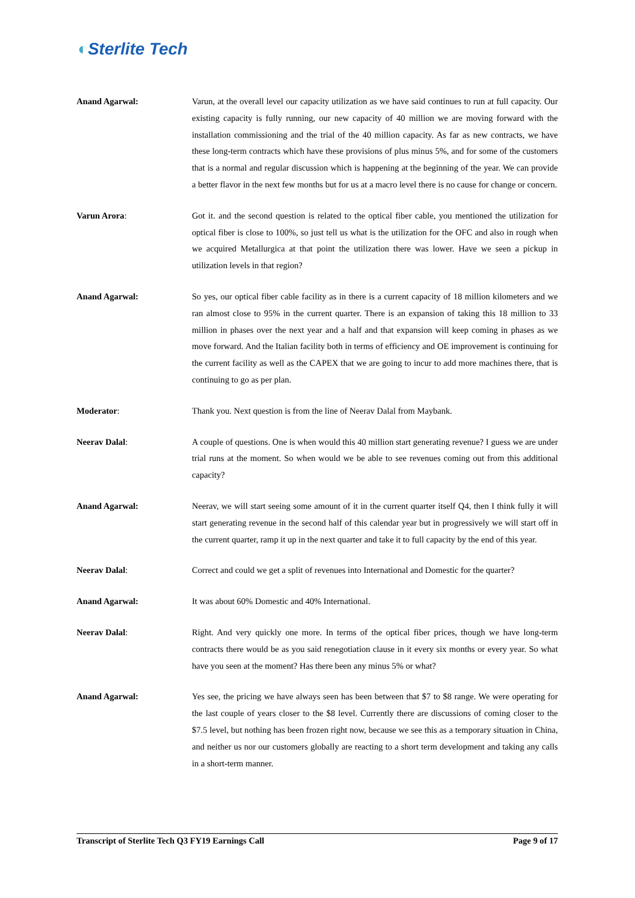◐Sterlite Tech
Anand Agarwal: Varun, at the overall level our capacity utilization as we have said continues to run at full capacity. Our existing capacity is fully running, our new capacity of 40 million we are moving forward with the installation commissioning and the trial of the 40 million capacity. As far as new contracts, we have these long-term contracts which have these provisions of plus minus 5%, and for some of the customers that is a normal and regular discussion which is happening at the beginning of the year. We can provide a better flavor in the next few months but for us at a macro level there is no cause for change or concern.
Varun Arora: Got it. and the second question is related to the optical fiber cable, you mentioned the utilization for optical fiber is close to 100%, so just tell us what is the utilization for the OFC and also in rough when we acquired Metallurgica at that point the utilization there was lower. Have we seen a pickup in utilization levels in that region?
Anand Agarwal: So yes, our optical fiber cable facility as in there is a current capacity of 18 million kilometers and we ran almost close to 95% in the current quarter. There is an expansion of taking this 18 million to 33 million in phases over the next year and a half and that expansion will keep coming in phases as we move forward. And the Italian facility both in terms of efficiency and OE improvement is continuing for the current facility as well as the CAPEX that we are going to incur to add more machines there, that is continuing to go as per plan.
Moderator: Thank you. Next question is from the line of Neerav Dalal from Maybank.
Neerav Dalal: A couple of questions. One is when would this 40 million start generating revenue? I guess we are under trial runs at the moment. So when would we be able to see revenues coming out from this additional capacity?
Anand Agarwal: Neerav, we will start seeing some amount of it in the current quarter itself Q4, then I think fully it will start generating revenue in the second half of this calendar year but in progressively we will start off in the current quarter, ramp it up in the next quarter and take it to full capacity by the end of this year.
Neerav Dalal: Correct and could we get a split of revenues into International and Domestic for the quarter?
Anand Agarwal: It was about 60% Domestic and 40% International.
Neerav Dalal: Right. And very quickly one more. In terms of the optical fiber prices, though we have long-term contracts there would be as you said renegotiation clause in it every six months or every year. So what have you seen at the moment? Has there been any minus 5% or what?
Anand Agarwal: Yes see, the pricing we have always seen has been between that $7 to $8 range. We were operating for the last couple of years closer to the $8 level. Currently there are discussions of coming closer to the $7.5 level, but nothing has been frozen right now, because we see this as a temporary situation in China, and neither us nor our customers globally are reacting to a short term development and taking any calls in a short-term manner.
Transcript of Sterlite Tech Q3 FY19 Earnings Call Page 9 of 17